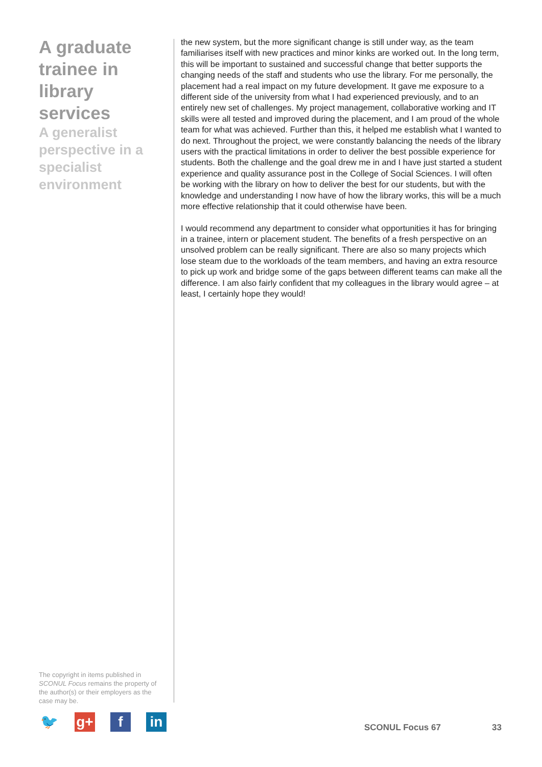A graduate trainee in library services
A generalist perspective in a specialist environment
the new system, but the more significant change is still under way, as the team familiarises itself with new practices and minor kinks are worked out. In the long term, this will be important to sustained and successful change that better supports the changing needs of the staff and students who use the library. For me personally, the placement had a real impact on my future development. It gave me exposure to a different side of the university from what I had experienced previously, and to an entirely new set of challenges. My project management, collaborative working and IT skills were all tested and improved during the placement, and I am proud of the whole team for what was achieved. Further than this, it helped me establish what I wanted to do next. Throughout the project, we were constantly balancing the needs of the library users with the practical limitations in order to deliver the best possible experience for students. Both the challenge and the goal drew me in and I have just started a student experience and quality assurance post in the College of Social Sciences. I will often be working with the library on how to deliver the best for our students, but with the knowledge and understanding I now have of how the library works, this will be a much more effective relationship that it could otherwise have been.
I would recommend any department to consider what opportunities it has for bringing in a trainee, intern or placement student. The benefits of a fresh perspective on an unsolved problem can be really significant. There are also so many projects which lose steam due to the workloads of the team members, and having an extra resource to pick up work and bridge some of the gaps between different teams can make all the difference. I am also fairly confident that my colleagues in the library would agree – at least, I certainly hope they would!
The copyright in items published in SCONUL Focus remains the property of the author(s) or their employers as the case may be.
🐦 g+ f in
SCONUL Focus 67 33